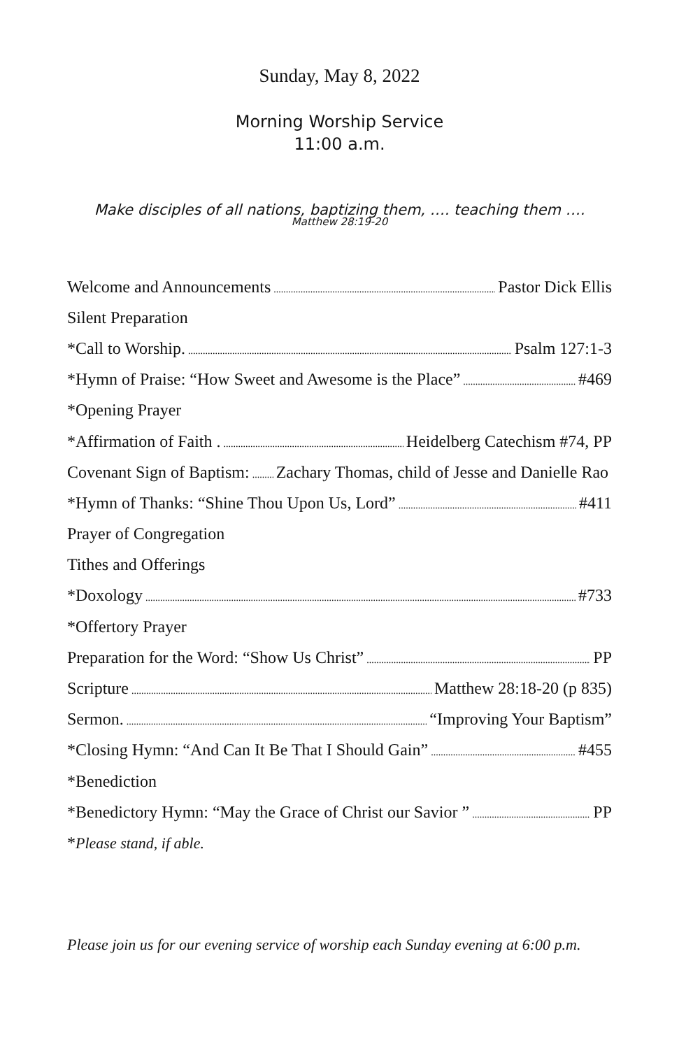Sunday, May 8, 2022
Morning Worship Service
11:00 a.m.
Make disciples of all nations, baptizing them, …. teaching them ….
Matthew 28:19-20
Welcome and Announcements Pastor Dick Ellis
Silent Preparation
*Call to Worship. Psalm 127:1-3
*Hymn of Praise: “How Sweet and Awesome is the Place” #469
*Opening Prayer
*Affirmation of Faith . Heidelberg Catechism #74, PP
Covenant Sign of Baptism: Zachary Thomas, child of Jesse and Danielle Rao
*Hymn of Thanks: “Shine Thou Upon Us, Lord” #411
Prayer of Congregation
Tithes and Offerings
*Doxology #733
*Offertory Prayer
Preparation for the Word: “Show Us Christ” PP
Scripture Matthew 28:18-20 (p 835)
Sermon. “Improving Your Baptism”
*Closing Hymn: “And Can It Be That I Should Gain” #455
*Benediction
*Benedictory Hymn: “May the Grace of Christ our Savior ” PP
*Please stand, if able.
Please join us for our evening service of worship each Sunday evening at 6:00 p.m.